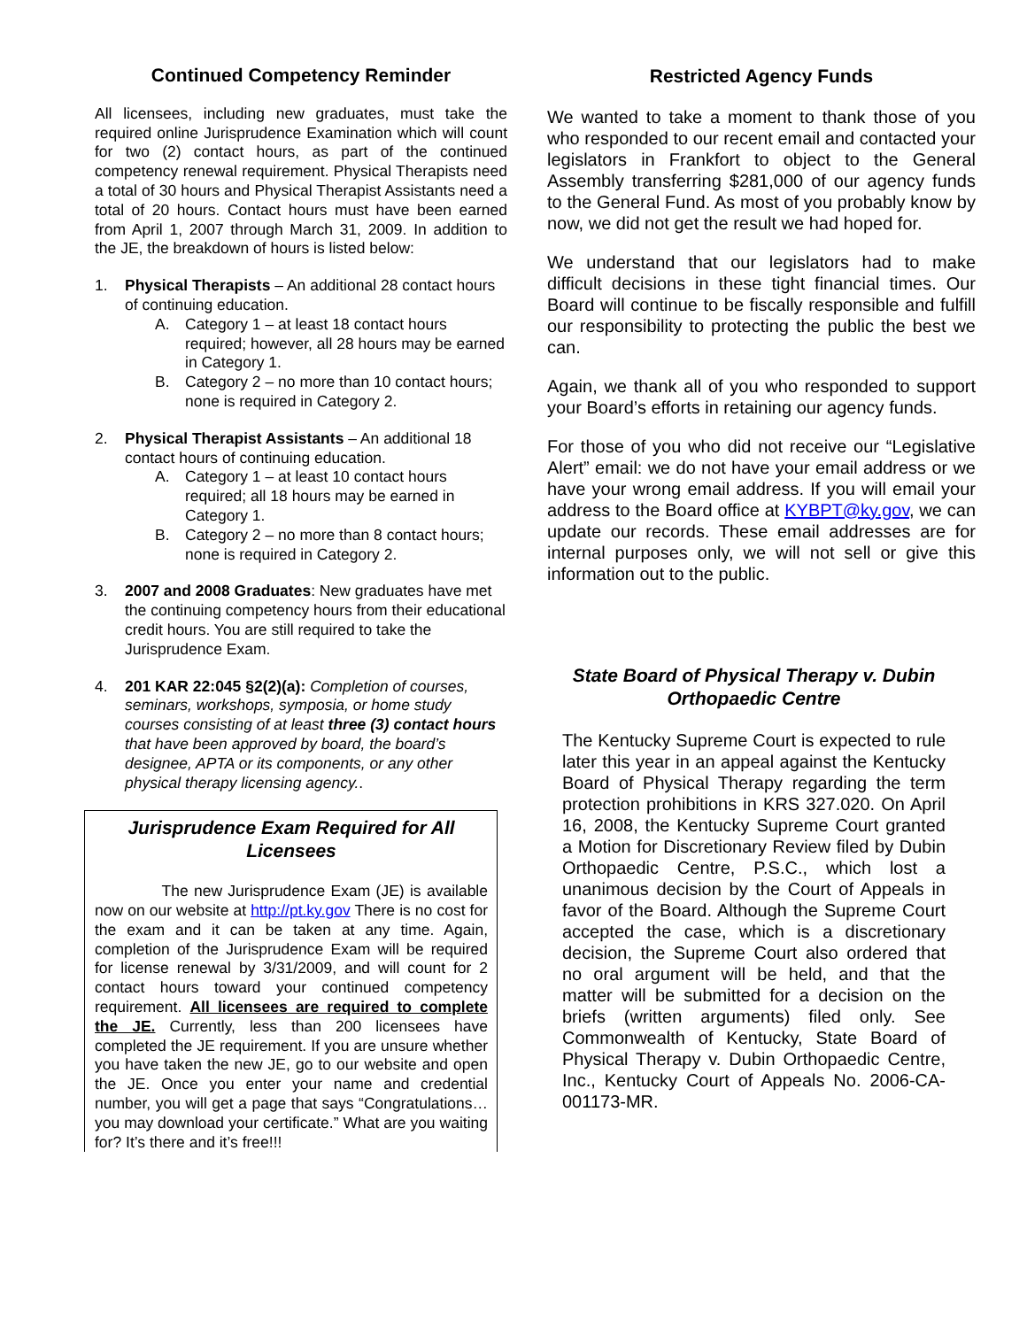Continued Competency Reminder
All licensees, including new graduates, must take the required online Jurisprudence Examination which will count for two (2) contact hours, as part of the continued competency renewal requirement. Physical Therapists need a total of 30 hours and Physical Therapist Assistants need a total of 20 hours. Contact hours must have been earned from April 1, 2007 through March 31, 2009. In addition to the JE, the breakdown of hours is listed below:
1. Physical Therapists – An additional 28 contact hours of continuing education.
A. Category 1 – at least 18 contact hours required; however, all 28 hours may be earned in Category 1.
B. Category 2 – no more than 10 contact hours; none is required in Category 2.
2. Physical Therapist Assistants – An additional 18 contact hours of continuing education.
A. Category 1 – at least 10 contact hours required; all 18 hours may be earned in Category 1.
B. Category 2 – no more than 8 contact hours; none is required in Category 2.
3. 2007 and 2008 Graduates: New graduates have met the continuing competency hours from their educational credit hours. You are still required to take the Jurisprudence Exam.
4. 201 KAR 22:045 §2(2)(a): Completion of courses, seminars, workshops, symposia, or home study courses consisting of at least three (3) contact hours that have been approved by board, the board’s designee, APTA or its components, or any other physical therapy licensing agency..
Jurisprudence Exam Required for All Licensees
The new Jurisprudence Exam (JE) is available now on our website at http://pt.ky.gov There is no cost for the exam and it can be taken at any time. Again, completion of the Jurisprudence Exam will be required for license renewal by 3/31/2009, and will count for 2 contact hours toward your continued competency requirement. All licensees are required to complete the JE. Currently, less than 200 licensees have completed the JE requirement. If you are unsure whether you have taken the new JE, go to our website and open the JE. Once you enter your name and credential number, you will get a page that says “Congratulations…you may download your certificate.” What are you waiting for? It’s there and it’s free!!!
Restricted Agency Funds
We wanted to take a moment to thank those of you who responded to our recent email and contacted your legislators in Frankfort to object to the General Assembly transferring $281,000 of our agency funds to the General Fund. As most of you probably know by now, we did not get the result we had hoped for.
We understand that our legislators had to make difficult decisions in these tight financial times. Our Board will continue to be fiscally responsible and fulfill our responsibility to protecting the public the best we can.
Again, we thank all of you who responded to support your Board’s efforts in retaining our agency funds.
For those of you who did not receive our “Legislative Alert” email: we do not have your email address or we have your wrong email address. If you will email your address to the Board office at KYBPT@ky.gov, we can update our records. These email addresses are for internal purposes only, we will not sell or give this information out to the public.
State Board of Physical Therapy v. Dubin Orthopaedic Centre
The Kentucky Supreme Court is expected to rule later this year in an appeal against the Kentucky Board of Physical Therapy regarding the term protection prohibitions in KRS 327.020. On April 16, 2008, the Kentucky Supreme Court granted a Motion for Discretionary Review filed by Dubin Orthopaedic Centre, P.S.C., which lost a unanimous decision by the Court of Appeals in favor of the Board. Although the Supreme Court accepted the case, which is a discretionary decision, the Supreme Court also ordered that no oral argument will be held, and that the matter will be submitted for a decision on the briefs (written arguments) filed only. See Commonwealth of Kentucky, State Board of Physical Therapy v. Dubin Orthopaedic Centre, Inc., Kentucky Court of Appeals No. 2006-CA-001173-MR.